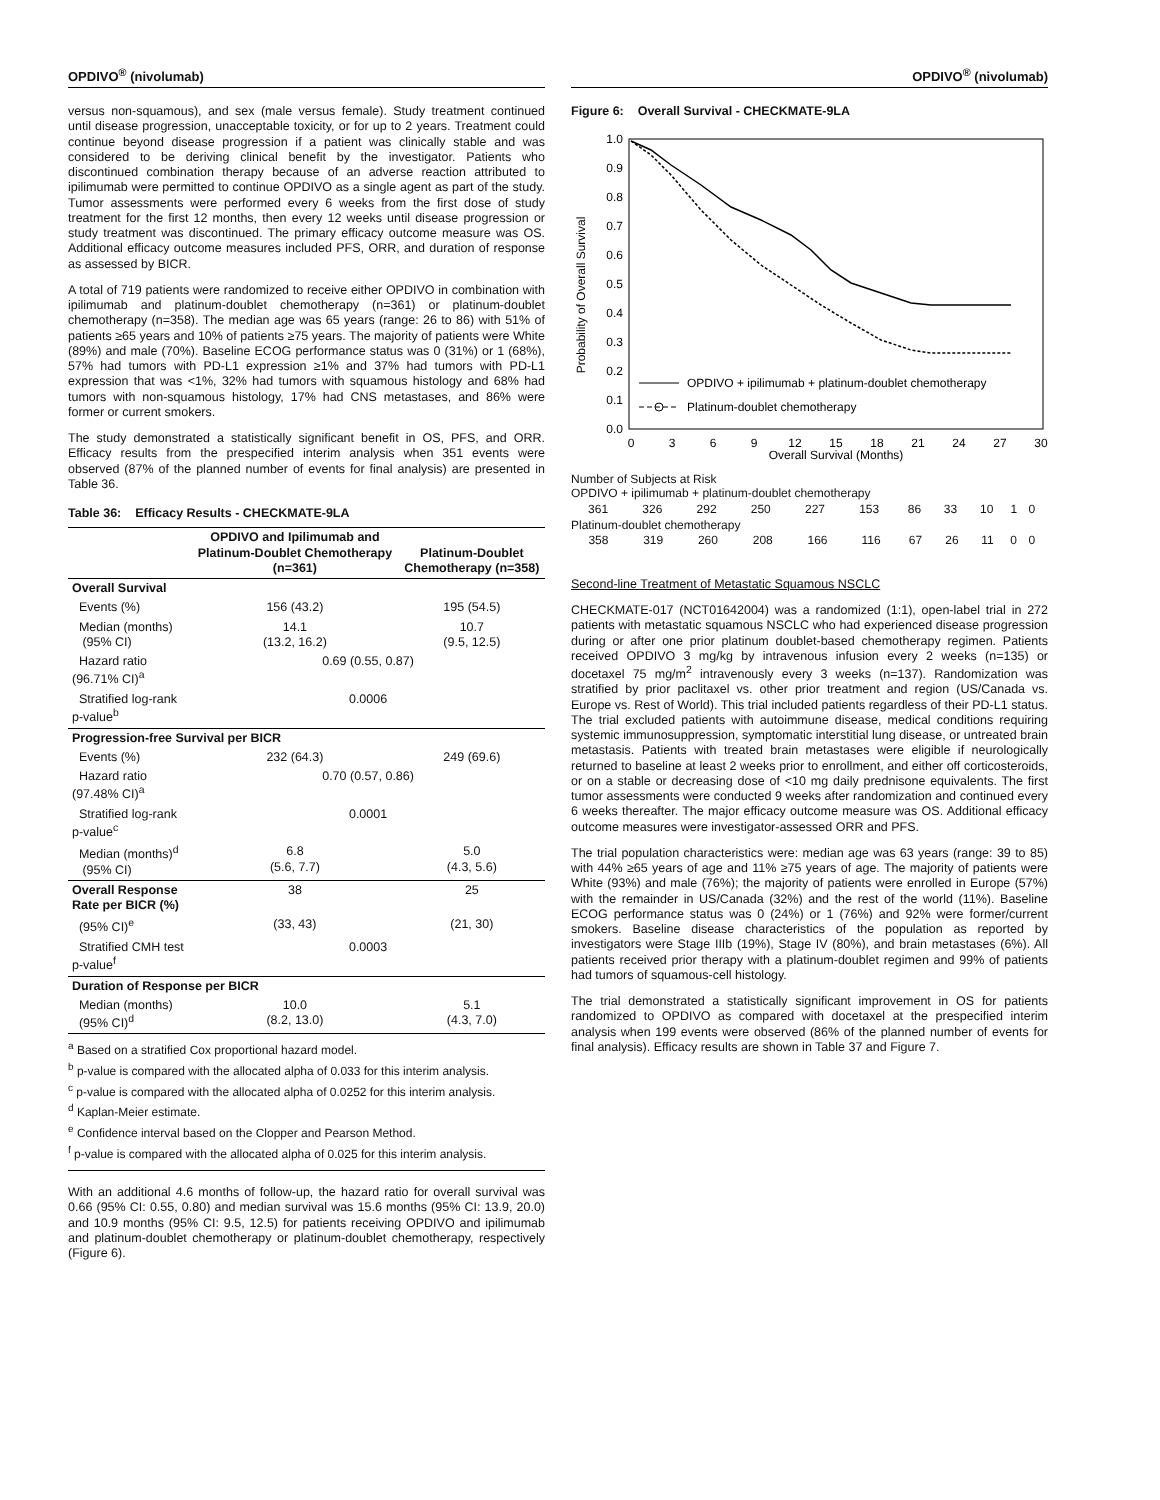OPDIVO<sup>®</sup> (nivolumab)
versus non-squamous), and sex (male versus female). Study treatment continued until disease progression, unacceptable toxicity, or for up to 2 years. Treatment could continue beyond disease progression if a patient was clinically stable and was considered to be deriving clinical benefit by the investigator. Patients who discontinued combination therapy because of an adverse reaction attributed to ipilimumab were permitted to continue OPDIVO as a single agent as part of the study. Tumor assessments were performed every 6 weeks from the first dose of study treatment for the first 12 months, then every 12 weeks until disease progression or study treatment was discontinued. The primary efficacy outcome measure was OS. Additional efficacy outcome measures included PFS, ORR, and duration of response as assessed by BICR.
A total of 719 patients were randomized to receive either OPDIVO in combination with ipilimumab and platinum-doublet chemotherapy (n=361) or platinum-doublet chemotherapy (n=358). The median age was 65 years (range: 26 to 86) with 51% of patients ≥65 years and 10% of patients ≥75 years. The majority of patients were White (89%) and male (70%). Baseline ECOG performance status was 0 (31%) or 1 (68%), 57% had tumors with PD-L1 expression ≥1% and 37% had tumors with PD-L1 expression that was <1%, 32% had tumors with squamous histology and 68% had tumors with non-squamous histology, 17% had CNS metastases, and 86% were former or current smokers.
The study demonstrated a statistically significant benefit in OS, PFS, and ORR. Efficacy results from the prespecified interim analysis when 351 events were observed (87% of the planned number of events for final analysis) are presented in Table 36.
Table 36: Efficacy Results - CHECKMATE-9LA
| | OPDIVO and Ipilimumab and Platinum-Doublet Chemotherapy (n=361) | Platinum-Doublet Chemotherapy (n=358) |
| --- | --- | --- |
| Overall Survival | | |
| Events (%) | 156 (43.2) | 195 (54.5) |
| Median (months) (95% CI) | 14.1 (13.2, 16.2) | 10.7 (9.5, 12.5) |
| Hazard ratio (96.71% CI)<sup>a</sup> | 0.69 (0.55, 0.87) | |
| Stratified log-rank p-value<sup>b</sup> | 0.0006 | |
| Progression-free Survival per BICR | | |
| Events (%) | 232 (64.3) | 249 (69.6) |
| Hazard ratio (97.48% CI)<sup>a</sup> | 0.70 (0.57, 0.86) | |
| Stratified log-rank p-value<sup>c</sup> | 0.0001 | |
| Median (months)<sup>d</sup> (95% CI) | 6.8 (5.6, 7.7) | 5.0 (4.3, 5.6) |
| Overall Response Rate per BICR (%) | 38 | 25 |
| (95% CI)<sup>e</sup> | (33, 43) | (21, 30) |
| Stratified CMH test p-value<sup>f</sup> | 0.0003 | |
| Duration of Response per BICR | | |
| Median (months) (95% CI)<sup>d</sup> | 10.0 (8.2, 13.0) | 5.1 (4.3, 7.0) |
<sup>a</sup> Based on a stratified Cox proportional hazard model.
<sup>b</sup> p-value is compared with the allocated alpha of 0.033 for this interim analysis.
<sup>c</sup> p-value is compared with the allocated alpha of 0.0252 for this interim analysis.
<sup>d</sup> Kaplan-Meier estimate.
<sup>e</sup> Confidence interval based on the Clopper and Pearson Method.
<sup>f</sup> p-value is compared with the allocated alpha of 0.025 for this interim analysis.
With an additional 4.6 months of follow-up, the hazard ratio for overall survival was 0.66 (95% CI: 0.55, 0.80) and median survival was 15.6 months (95% CI: 13.9, 20.0) and 10.9 months (95% CI: 9.5, 12.5) for patients receiving OPDIVO and ipilimumab and platinum-doublet chemotherapy or platinum-doublet chemotherapy, respectively (Figure 6).
OPDIVO<sup>®</sup> (nivolumab)
Figure 6: Overall Survival - CHECKMATE-9LA
Probability of Overall Survival
1.0
0.9
0.8
0.7
0.6
0.5
0.4
0.3
0.2
0.1
0.0
0
3
6
9
12
15
18
21
24
27
30
Overall Survival (Months)
OPDIVO + ipilimumab + platinum-doublet chemotherapy
Platinum-doublet chemotherapy
Number of Subjects at Risk
OPDIVO + ipilimumab + platinum-doublet chemotherapy
| 361 | 326 | 292 | 250 | 227 | 153 | 86 | 33 | 10 | 1 | 0 |
Platinum-doublet chemotherapy
| 358 | 319 | 260 | 208 | 166 | 116 | 67 | 26 | 11 | 0 | 0 |
Second-line Treatment of Metastatic Squamous NSCLC
CHECKMATE-017 (NCT01642004) was a randomized (1:1), open-label trial in 272 patients with metastatic squamous NSCLC who had experienced disease progression during or after one prior platinum doublet-based chemotherapy regimen. Patients received OPDIVO 3 mg/kg by intravenous infusion every 2 weeks (n=135) or docetaxel 75 mg/m<sup>2</sup> intravenously every 3 weeks (n=137). Randomization was stratified by prior paclitaxel vs. other prior treatment and region (US/Canada vs. Europe vs. Rest of World). This trial included patients regardless of their PD-L1 status. The trial excluded patients with autoimmune disease, medical conditions requiring systemic immunosuppression, symptomatic interstitial lung disease, or untreated brain metastasis. Patients with treated brain metastases were eligible if neurologically returned to baseline at least 2 weeks prior to enrollment, and either off corticosteroids, or on a stable or decreasing dose of <10 mg daily prednisone equivalents. The first tumor assessments were conducted 9 weeks after randomization and continued every 6 weeks thereafter. The major efficacy outcome measure was OS. Additional efficacy outcome measures were investigator-assessed ORR and PFS.
The trial population characteristics were: median age was 63 years (range: 39 to 85) with 44% ≥65 years of age and 11% ≥75 years of age. The majority of patients were White (93%) and male (76%); the majority of patients were enrolled in Europe (57%) with the remainder in US/Canada (32%) and the rest of the world (11%). Baseline ECOG performance status was 0 (24%) or 1 (76%) and 92% were former/current smokers. Baseline disease characteristics of the population as reported by investigators were Stage IIIb (19%), Stage IV (80%), and brain metastases (6%). All patients received prior therapy with a platinum-doublet regimen and 99% of patients had tumors of squamous-cell histology.
The trial demonstrated a statistically significant improvement in OS for patients randomized to OPDIVO as compared with docetaxel at the prespecified interim analysis when 199 events were observed (86% of the planned number of events for final analysis). Efficacy results are shown in Table 37 and Figure 7.